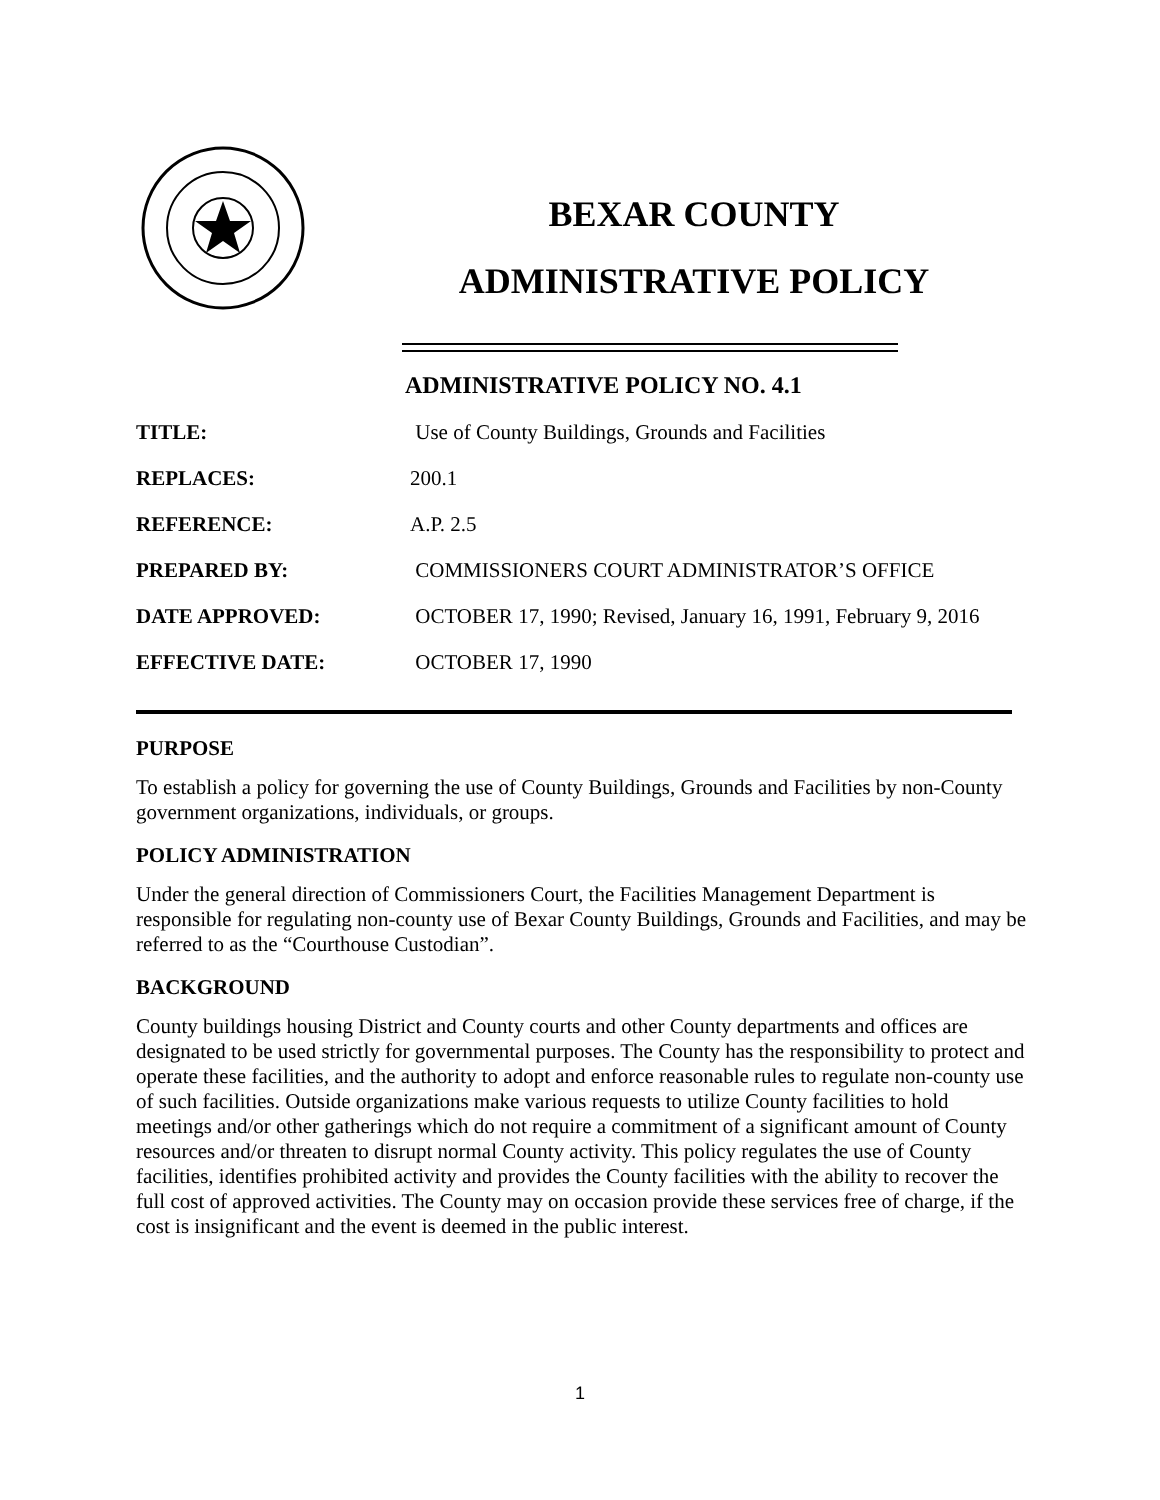BEXAR COUNTY
ADMINISTRATIVE POLICY
ADMINISTRATIVE POLICY NO. 4.1
| TITLE: | Use of County Buildings, Grounds and Facilities |
| REPLACES: | 200.1 |
| REFERENCE: | A.P. 2.5 |
| PREPARED BY: | COMMISSIONERS COURT ADMINISTRATOR’S OFFICE |
| DATE APPROVED: | OCTOBER 17, 1990; Revised, January 16, 1991, February 9, 2016 |
| EFFECTIVE DATE: | OCTOBER 17, 1990 |
PURPOSE
To establish a policy for governing the use of County Buildings, Grounds and Facilities by non-County government organizations, individuals, or groups.
POLICY ADMINISTRATION
Under the general direction of Commissioners Court, the Facilities Management Department is responsible for regulating non-county use of Bexar County Buildings, Grounds and Facilities, and may be referred to as the “Courthouse Custodian”.
BACKGROUND
County buildings housing District and County courts and other County departments and offices are designated to be used strictly for governmental purposes. The County has the responsibility to protect and operate these facilities, and the authority to adopt and enforce reasonable rules to regulate non-county use of such facilities. Outside organizations make various requests to utilize County facilities to hold meetings and/or other gatherings which do not require a commitment of a significant amount of County resources and/or threaten to disrupt normal County activity. This policy regulates the use of County facilities, identifies prohibited activity and provides the County facilities with the ability to recover the full cost of approved activities. The County may on occasion provide these services free of charge, if the cost is insignificant and the event is deemed in the public interest.
1